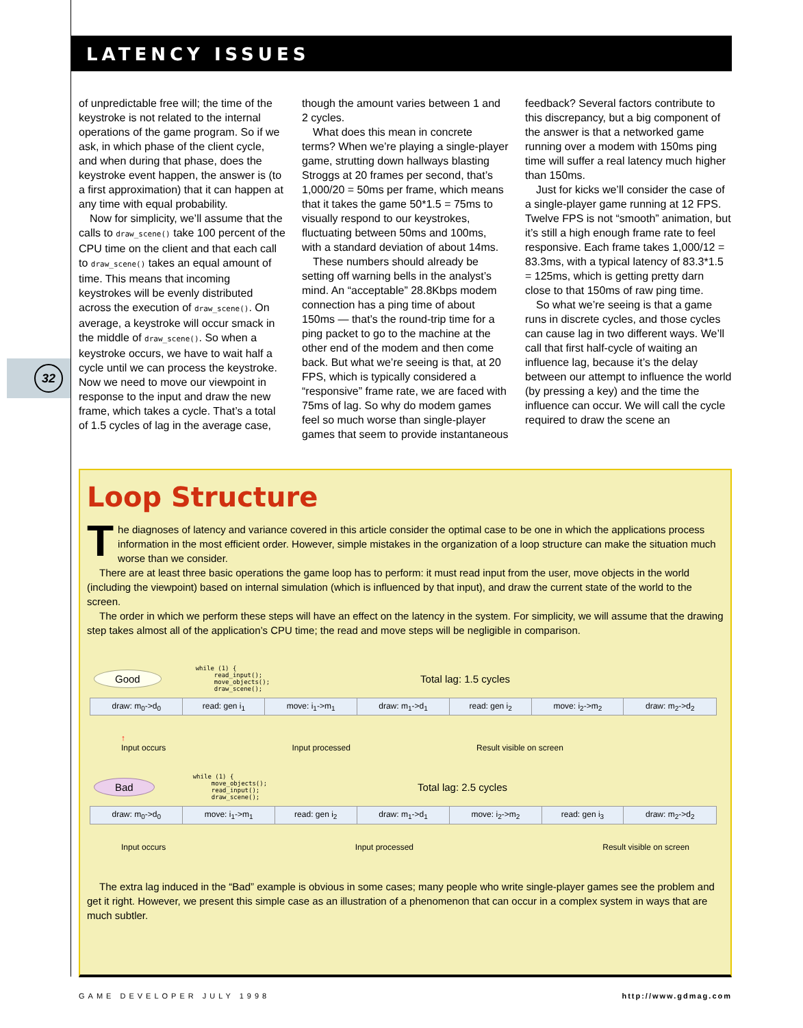LATENCY ISSUES
32
of unpredictable free will; the time of the keystroke is not related to the internal operations of the game program. So if we ask, in which phase of the client cycle, and when during that phase, does the keystroke event happen, the answer is (to a first approximation) that it can happen at any time with equal probability.
Now for simplicity, we’ll assume that the calls to draw_scene() take 100 percent of the CPU time on the client and that each call to draw_scene() takes an equal amount of time. This means that incoming keystrokes will be evenly distributed across the execution of draw_scene(). On average, a keystroke will occur smack in the middle of draw_scene(). So when a keystroke occurs, we have to wait half a cycle until we can process the keystroke. Now we need to move our viewpoint in response to the input and draw the new frame, which takes a cycle. That’s a total of 1.5 cycles of lag in the average case, though the amount varies between 1 and 2 cycles.
What does this mean in concrete terms? When we’re playing a single-player game, strutting down hallways blasting Stroggs at 20 frames per second, that’s 1,000/20 = 50ms per frame, which means that it takes the game 50*1.5 = 75ms to visually respond to our keystrokes, fluctuating between 50ms and 100ms, with a standard deviation of about 14ms.
These numbers should already be setting off warning bells in the analyst’s mind. An “acceptable” 28.8Kbps modem connection has a ping time of about 150ms — that’s the round-trip time for a ping packet to go to the machine at the other end of the modem and then come back. But what we’re seeing is that, at 20 FPS, which is typically considered a “responsive” frame rate, we are faced with 75ms of lag. So why do modem games feel so much worse than single-player games that seem to provide instantaneous feedback? Several factors contribute to this discrepancy, but a big component of the answer is that a networked game running over a modem with 150ms ping time will suffer a real latency much higher than 150ms.
Just for kicks we’ll consider the case of a single-player game running at 12 FPS. Twelve FPS is not “smooth” animation, but it’s still a high enough frame rate to feel responsive. Each frame takes 1,000/12 = 83.3ms, with a typical latency of 83.3*1.5 = 125ms, which is getting pretty darn close to that 150ms of raw ping time.
So what we’re seeing is that a game runs in discrete cycles, and those cycles can cause lag in two different ways. We’ll call that first half-cycle of waiting an influence lag, because it’s the delay between our attempt to influence the world (by pressing a key) and the time the influence can occur. We will call the cycle required to draw the scene an
Loop Structure
The diagnoses of latency and variance covered in this article consider the optimal case to be one in which the applications process information in the most efficient order. However, simple mistakes in the organization of a loop structure can make the situation much worse than we consider.
There are at least three basic operations the game loop has to perform: it must read input from the user, move objects in the world (including the viewpoint) based on internal simulation (which is influenced by that input), and draw the current state of the world to the screen.
The order in which we perform these steps will have an effect on the latency in the system. For simplicity, we will assume that the drawing step takes almost all of the application’s CPU time; the read and move steps will be negligible in comparison.
Good while (1) { read_input(); move_objects(); draw_scene(); Total lag: 1.5 cycles
| draw: m<sub>0</sub>->d<sub>0</sub> | read: gen i<sub>1</sub> | move: i<sub>1</sub>->m<sub>1</sub> | draw: m<sub>1</sub>->d<sub>1</sub> | read: gen i<sub>2</sub> | move: i<sub>2</sub>->m<sub>2</sub> | draw: m<sub>2</sub>->d<sub>2</sub> |
↑
Input occurs Input processed Result visible on screen
Bad while (1) { move_objects(); read_input(); draw_scene(); Total lag: 2.5 cycles
| draw: m<sub>0</sub>->d<sub>0</sub> | move: i<sub>1</sub>->m<sub>1</sub> | read: gen i<sub>2</sub> | draw: m<sub>1</sub>->d<sub>1</sub> | move: i<sub>2</sub>->m<sub>2</sub> | read: gen i<sub>3</sub> | draw: m<sub>2</sub>->d<sub>2</sub> |
Input occurs Input processed Result visible on screen
The extra lag induced in the “Bad” example is obvious in some cases; many people who write single-player games see the problem and get it right. However, we present this simple case as an illustration of a phenomenon that can occur in a complex system in ways that are much subtler.
GAME DEVELOPER JULY 1998 http://www.gdmag.com